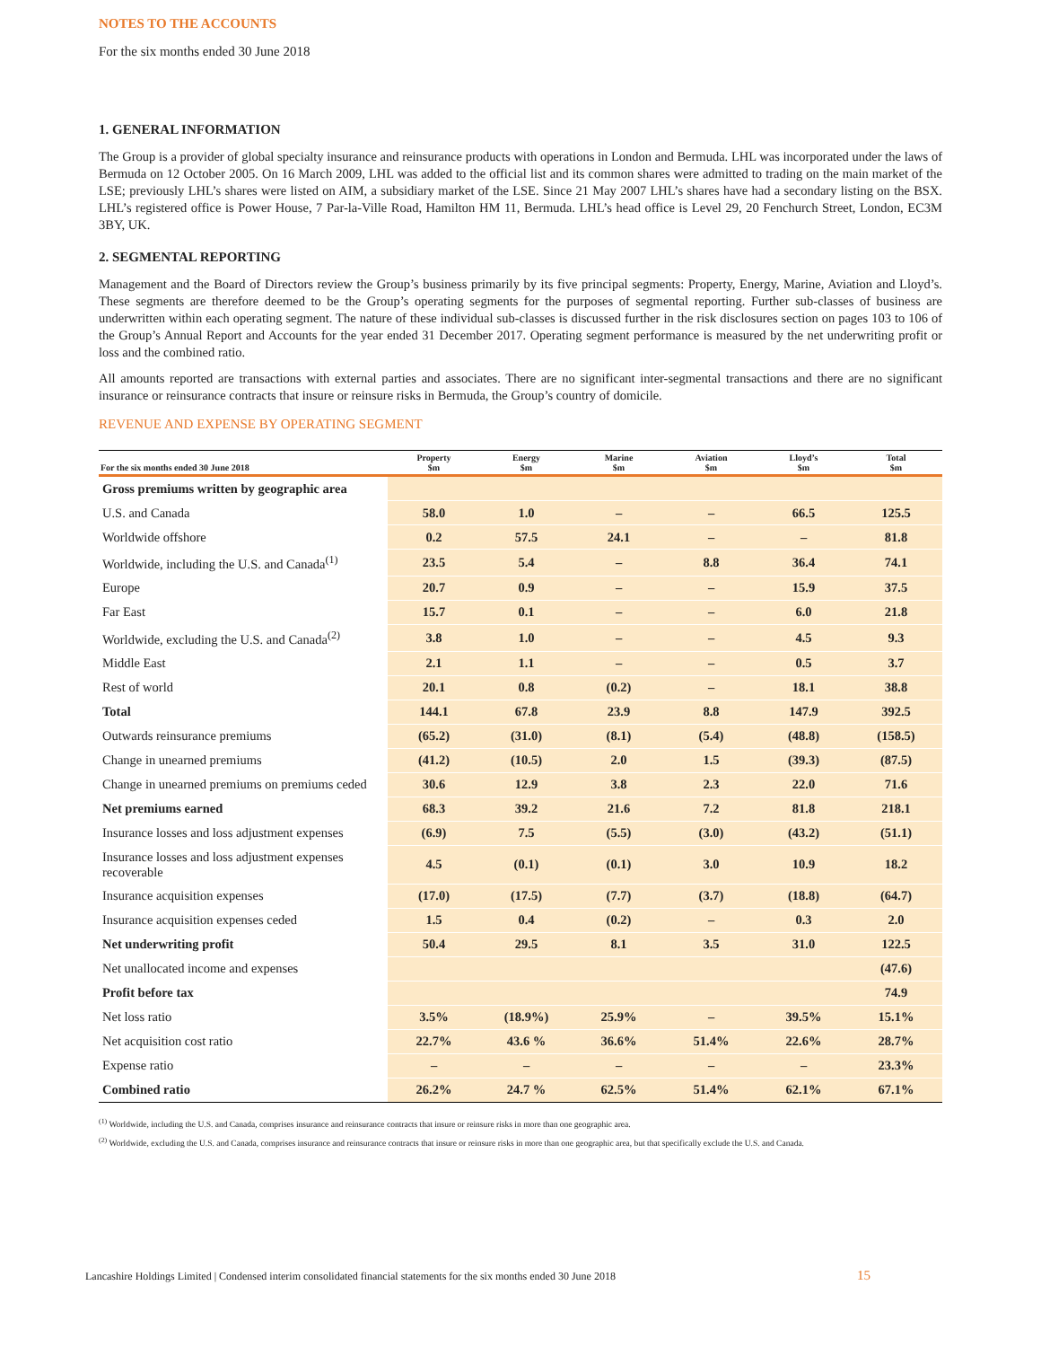NOTES TO THE ACCOUNTS
For the six months ended 30 June 2018
1. GENERAL INFORMATION
The Group is a provider of global specialty insurance and reinsurance products with operations in London and Bermuda. LHL was incorporated under the laws of Bermuda on 12 October 2005. On 16 March 2009, LHL was added to the official list and its common shares were admitted to trading on the main market of the LSE; previously LHL’s shares were listed on AIM, a subsidiary market of the LSE. Since 21 May 2007 LHL’s shares have had a secondary listing on the BSX. LHL’s registered office is Power House, 7 Par-la-Ville Road, Hamilton HM 11, Bermuda. LHL’s head office is Level 29, 20 Fenchurch Street, London, EC3M 3BY, UK.
2. SEGMENTAL REPORTING
Management and the Board of Directors review the Group’s business primarily by its five principal segments: Property, Energy, Marine, Aviation and Lloyd’s. These segments are therefore deemed to be the Group’s operating segments for the purposes of segmental reporting. Further sub-classes of business are underwritten within each operating segment. The nature of these individual sub-classes is discussed further in the risk disclosures section on pages 103 to 106 of the Group’s Annual Report and Accounts for the year ended 31 December 2017. Operating segment performance is measured by the net underwriting profit or loss and the combined ratio.
All amounts reported are transactions with external parties and associates. There are no significant inter-segmental transactions and there are no significant insurance or reinsurance contracts that insure or reinsure risks in Bermuda, the Group’s country of domicile.
REVENUE AND EXPENSE BY OPERATING SEGMENT
| For the six months ended 30 June 2018 | Property $m | Energy $m | Marine $m | Aviation $m | Lloyd’s $m | Total $m |
| --- | --- | --- | --- | --- | --- | --- |
| Gross premiums written by geographic area | | | | | | |
| U.S. and Canada | 58.0 | 1.0 | – | – | 66.5 | 125.5 |
| Worldwide offshore | 0.2 | 57.5 | 24.1 | – | – | 81.8 |
| Worldwide, including the U.S. and Canada<sup>(1)</sup> | 23.5 | 5.4 | – | 8.8 | 36.4 | 74.1 |
| Europe | 20.7 | 0.9 | – | – | 15.9 | 37.5 |
| Far East | 15.7 | 0.1 | – | – | 6.0 | 21.8 |
| Worldwide, excluding the U.S. and Canada<sup>(2)</sup> | 3.8 | 1.0 | – | – | 4.5 | 9.3 |
| Middle East | 2.1 | 1.1 | – | – | 0.5 | 3.7 |
| Rest of world | 20.1 | 0.8 | (0.2) | – | 18.1 | 38.8 |
| Total | 144.1 | 67.8 | 23.9 | 8.8 | 147.9 | 392.5 |
| Outwards reinsurance premiums | (65.2) | (31.0) | (8.1) | (5.4) | (48.8) | (158.5) |
| Change in unearned premiums | (41.2) | (10.5) | 2.0 | 1.5 | (39.3) | (87.5) |
| Change in unearned premiums on premiums ceded | 30.6 | 12.9 | 3.8 | 2.3 | 22.0 | 71.6 |
| Net premiums earned | 68.3 | 39.2 | 21.6 | 7.2 | 81.8 | 218.1 |
| Insurance losses and loss adjustment expenses | (6.9) | 7.5 | (5.5) | (3.0) | (43.2) | (51.1) |
| Insurance losses and loss adjustment expenses recoverable | 4.5 | (0.1) | (0.1) | 3.0 | 10.9 | 18.2 |
| Insurance acquisition expenses | (17.0) | (17.5) | (7.7) | (3.7) | (18.8) | (64.7) |
| Insurance acquisition expenses ceded | 1.5 | 0.4 | (0.2) | – | 0.3 | 2.0 |
| Net underwriting profit | 50.4 | 29.5 | 8.1 | 3.5 | 31.0 | 122.5 |
| Net unallocated income and expenses | | | | | | (47.6) |
| Profit before tax | | | | | | 74.9 |
| Net loss ratio | 3.5% | (18.9%) | 25.9% | – | 39.5% | 15.1% |
| Net acquisition cost ratio | 22.7% | 43.6 % | 36.6% | 51.4% | 22.6% | 28.7% |
| Expense ratio | – | – | – | – | – | 23.3% |
| Combined ratio | 26.2% | 24.7 % | 62.5% | 51.4% | 62.1% | 67.1% |
<sup>(1)</sup> Worldwide, including the U.S. and Canada, comprises insurance and reinsurance contracts that insure or reinsure risks in more than one geographic area.
<sup>(2)</sup> Worldwide, excluding the U.S. and Canada, comprises insurance and reinsurance contracts that insure or reinsure risks in more than one geographic area, but that specifically exclude the U.S. and Canada.
Lancashire Holdings Limited | Condensed interim consolidated financial statements for the six months ended 30 June 2018
15